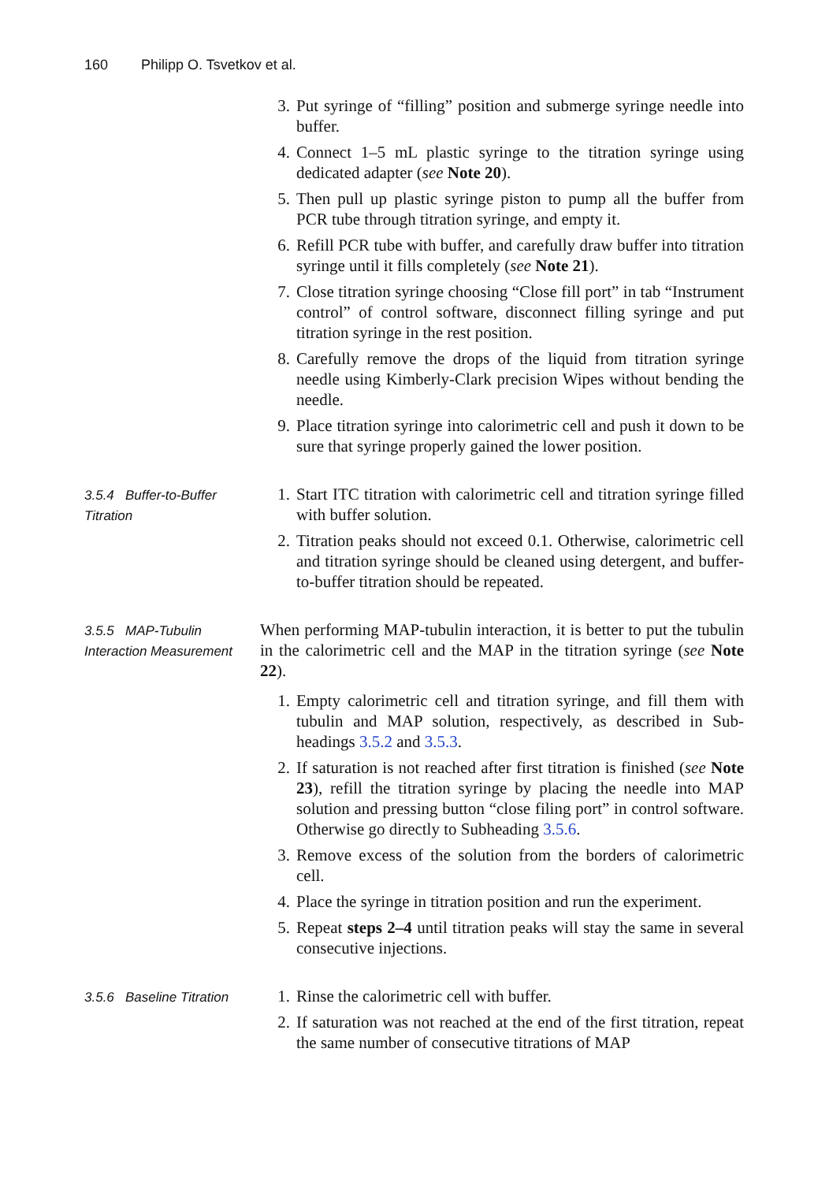160 Philipp O. Tsvetkov et al.
3. Put syringe of “filling” position and submerge syringe needle into buffer.
4. Connect 1–5 mL plastic syringe to the titration syringe using dedicated adapter (see Note 20).
5. Then pull up plastic syringe piston to pump all the buffer from PCR tube through titration syringe, and empty it.
6. Refill PCR tube with buffer, and carefully draw buffer into titration syringe until it fills completely (see Note 21).
7. Close titration syringe choosing “Close fill port” in tab “Instrument control” of control software, disconnect filling syringe and put titration syringe in the rest position.
8. Carefully remove the drops of the liquid from titration syringe needle using Kimberly-Clark precision Wipes without bending the needle.
9. Place titration syringe into calorimetric cell and push it down to be sure that syringe properly gained the lower position.
3.5.4 Buffer-to-Buffer Titration
1. Start ITC titration with calorimetric cell and titration syringe filled with buffer solution.
2. Titration peaks should not exceed 0.1. Otherwise, calorimetric cell and titration syringe should be cleaned using detergent, and buffer-to-buffer titration should be repeated.
3.5.5 MAP-Tubulin Interaction Measurement
When performing MAP-tubulin interaction, it is better to put the tubulin in the calorimetric cell and the MAP in the titration syringe (see Note 22).
1. Empty calorimetric cell and titration syringe, and fill them with tubulin and MAP solution, respectively, as described in Sub-headings 3.5.2 and 3.5.3.
2. If saturation is not reached after first titration is finished (see Note 23), refill the titration syringe by placing the needle into MAP solution and pressing button “close filing port” in control software. Otherwise go directly to Subheading 3.5.6.
3. Remove excess of the solution from the borders of calorimetric cell.
4. Place the syringe in titration position and run the experiment.
5. Repeat steps 2–4 until titration peaks will stay the same in several consecutive injections.
3.5.6 Baseline Titration
1. Rinse the calorimetric cell with buffer.
2. If saturation was not reached at the end of the first titration, repeat the same number of consecutive titrations of MAP